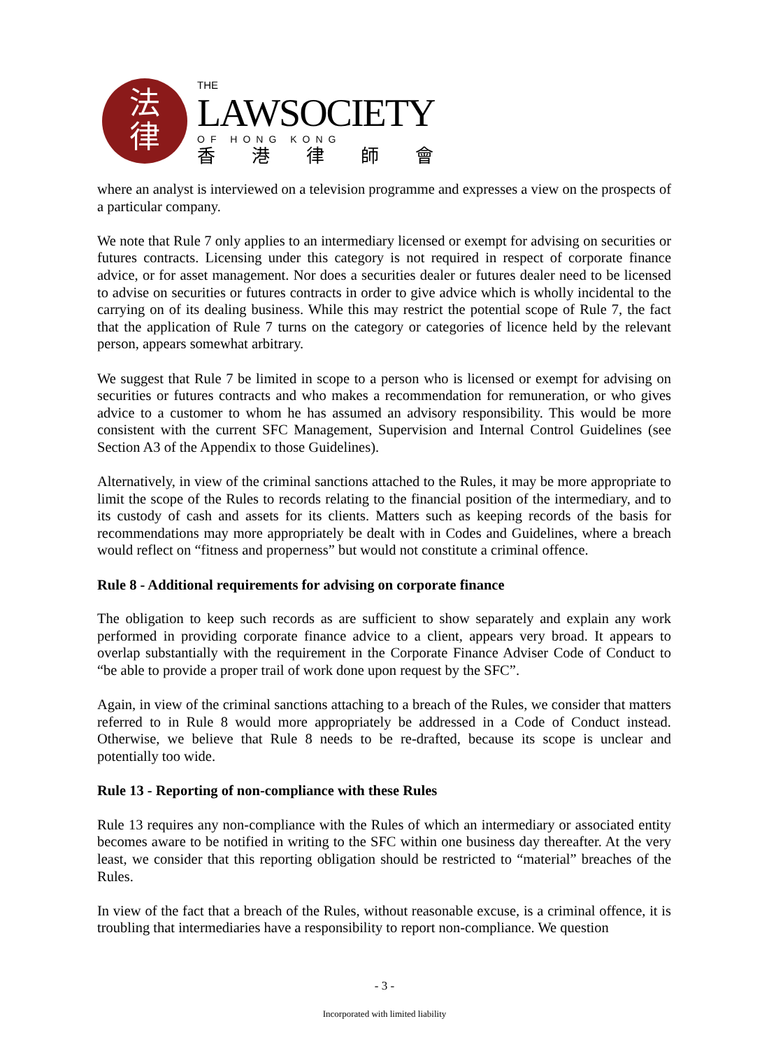法
律
THE
LAWSOCIETY
OF HONG KONG
香港律師會
where an analyst is interviewed on a television programme and expresses a view on the prospects of a particular company.
We note that Rule 7 only applies to an intermediary licensed or exempt for advising on securities or futures contracts. Licensing under this category is not required in respect of corporate finance advice, or for asset management. Nor does a securities dealer or futures dealer need to be licensed to advise on securities or futures contracts in order to give advice which is wholly incidental to the carrying on of its dealing business. While this may restrict the potential scope of Rule 7, the fact that the application of Rule 7 turns on the category or categories of licence held by the relevant person, appears somewhat arbitrary.
We suggest that Rule 7 be limited in scope to a person who is licensed or exempt for advising on securities or futures contracts and who makes a recommendation for remuneration, or who gives advice to a customer to whom he has assumed an advisory responsibility. This would be more consistent with the current SFC Management, Supervision and Internal Control Guidelines (see Section A3 of the Appendix to those Guidelines).
Alternatively, in view of the criminal sanctions attached to the Rules, it may be more appropriate to limit the scope of the Rules to records relating to the financial position of the intermediary, and to its custody of cash and assets for its clients. Matters such as keeping records of the basis for recommendations may more appropriately be dealt with in Codes and Guidelines, where a breach would reflect on “fitness and properness” but would not constitute a criminal offence.
Rule 8 - Additional requirements for advising on corporate finance
The obligation to keep such records as are sufficient to show separately and explain any work performed in providing corporate finance advice to a client, appears very broad. It appears to overlap substantially with the requirement in the Corporate Finance Adviser Code of Conduct to “be able to provide a proper trail of work done upon request by the SFC”.
Again, in view of the criminal sanctions attaching to a breach of the Rules, we consider that matters referred to in Rule 8 would more appropriately be addressed in a Code of Conduct instead. Otherwise, we believe that Rule 8 needs to be re-drafted, because its scope is unclear and potentially too wide.
Rule 13 - Reporting of non-compliance with these Rules
Rule 13 requires any non-compliance with the Rules of which an intermediary or associated entity becomes aware to be notified in writing to the SFC within one business day thereafter. At the very least, we consider that this reporting obligation should be restricted to “material” breaches of the Rules.
In view of the fact that a breach of the Rules, without reasonable excuse, is a criminal offence, it is troubling that intermediaries have a responsibility to report non-compliance. We question
- 3 -
Incorporated with limited liability